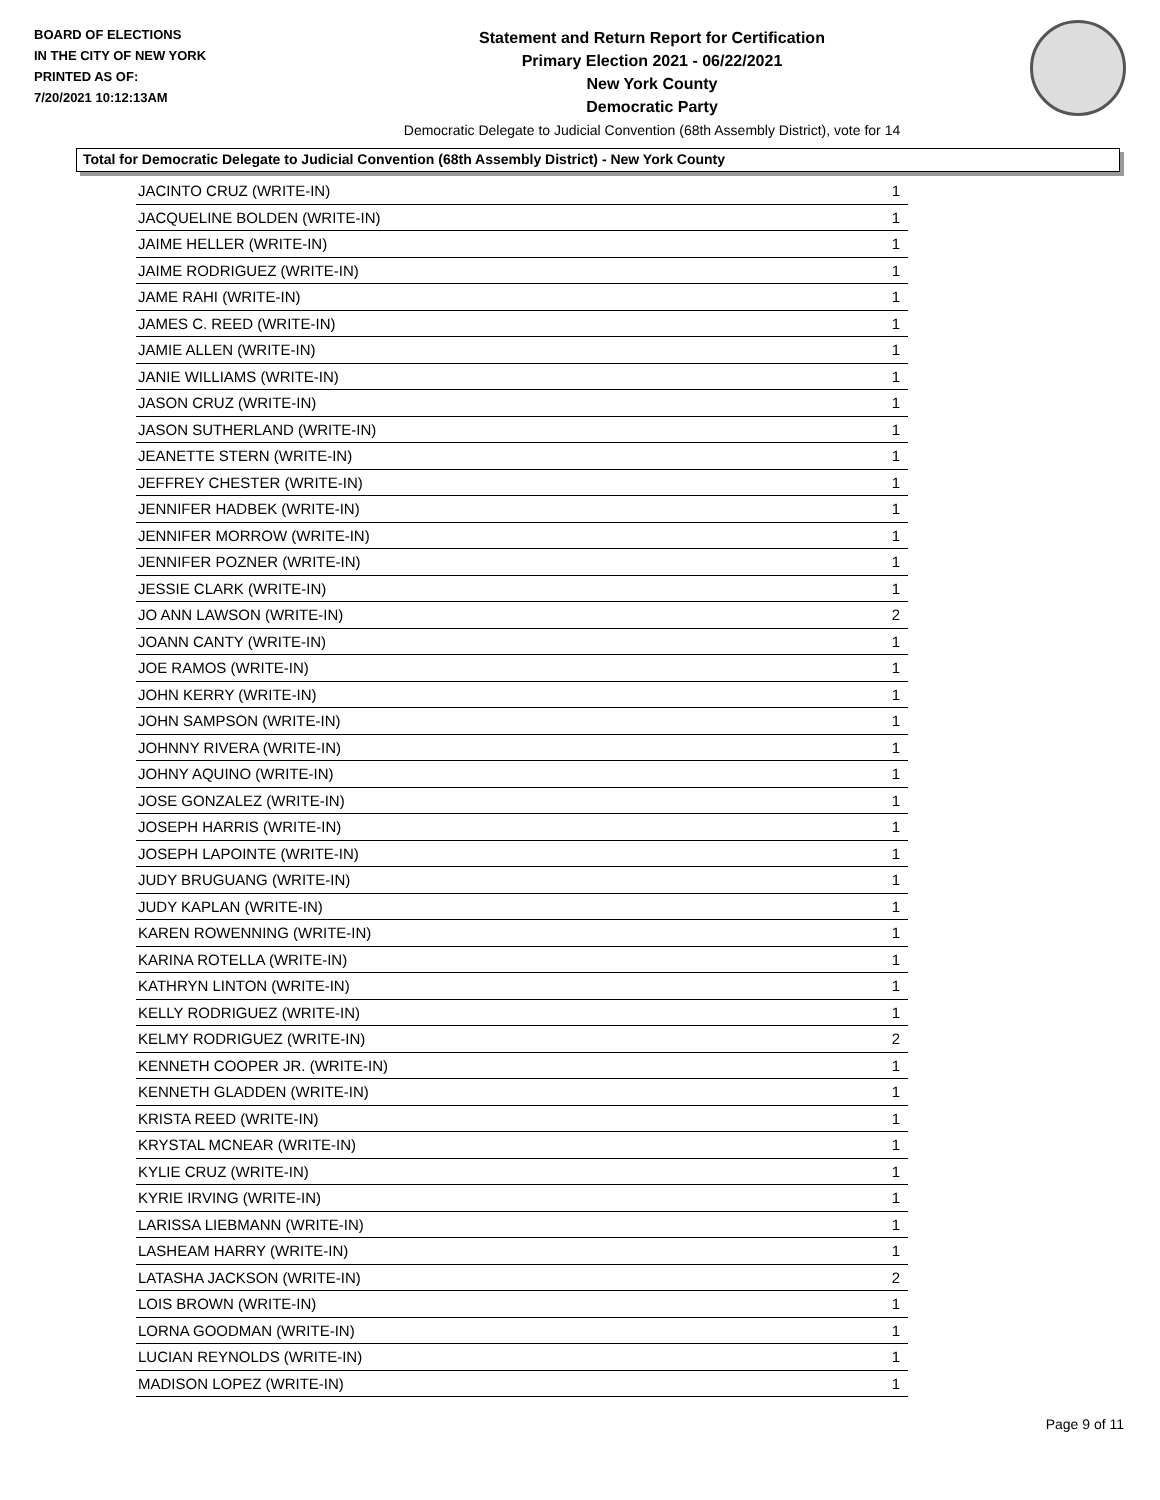BOARD OF ELECTIONS
IN THE CITY OF NEW YORK
PRINTED AS OF:
7/20/2021 10:12:13AM
Statement and Return Report for Certification
Primary Election 2021 - 06/22/2021
New York County
Democratic Party
Democratic Delegate to Judicial Convention (68th Assembly District), vote for 14
Total for Democratic Delegate to Judicial Convention (68th Assembly District) - New York County
| JACINTO CRUZ (WRITE-IN) | 1 |
| JACQUELINE BOLDEN (WRITE-IN) | 1 |
| JAIME HELLER (WRITE-IN) | 1 |
| JAIME RODRIGUEZ (WRITE-IN) | 1 |
| JAME RAHI (WRITE-IN) | 1 |
| JAMES C. REED (WRITE-IN) | 1 |
| JAMIE ALLEN (WRITE-IN) | 1 |
| JANIE WILLIAMS (WRITE-IN) | 1 |
| JASON CRUZ (WRITE-IN) | 1 |
| JASON SUTHERLAND (WRITE-IN) | 1 |
| JEANETTE STERN (WRITE-IN) | 1 |
| JEFFREY CHESTER (WRITE-IN) | 1 |
| JENNIFER HADBEK (WRITE-IN) | 1 |
| JENNIFER MORROW (WRITE-IN) | 1 |
| JENNIFER POZNER (WRITE-IN) | 1 |
| JESSIE CLARK (WRITE-IN) | 1 |
| JO ANN LAWSON (WRITE-IN) | 2 |
| JOANN CANTY (WRITE-IN) | 1 |
| JOE RAMOS (WRITE-IN) | 1 |
| JOHN KERRY (WRITE-IN) | 1 |
| JOHN SAMPSON (WRITE-IN) | 1 |
| JOHNNY RIVERA (WRITE-IN) | 1 |
| JOHNY AQUINO (WRITE-IN) | 1 |
| JOSE GONZALEZ (WRITE-IN) | 1 |
| JOSEPH HARRIS (WRITE-IN) | 1 |
| JOSEPH LAPOINTE (WRITE-IN) | 1 |
| JUDY BRUGUANG (WRITE-IN) | 1 |
| JUDY KAPLAN (WRITE-IN) | 1 |
| KAREN ROWENNING (WRITE-IN) | 1 |
| KARINA ROTELLA (WRITE-IN) | 1 |
| KATHRYN LINTON (WRITE-IN) | 1 |
| KELLY RODRIGUEZ (WRITE-IN) | 1 |
| KELMY RODRIGUEZ (WRITE-IN) | 2 |
| KENNETH COOPER JR. (WRITE-IN) | 1 |
| KENNETH GLADDEN (WRITE-IN) | 1 |
| KRISTA REED (WRITE-IN) | 1 |
| KRYSTAL MCNEAR (WRITE-IN) | 1 |
| KYLIE CRUZ (WRITE-IN) | 1 |
| KYRIE IRVING (WRITE-IN) | 1 |
| LARISSA LIEBMANN (WRITE-IN) | 1 |
| LASHEAM HARRY (WRITE-IN) | 1 |
| LATASHA JACKSON (WRITE-IN) | 2 |
| LOIS BROWN (WRITE-IN) | 1 |
| LORNA GOODMAN (WRITE-IN) | 1 |
| LUCIAN REYNOLDS (WRITE-IN) | 1 |
| MADISON LOPEZ (WRITE-IN) | 1 |
Page 9 of 11